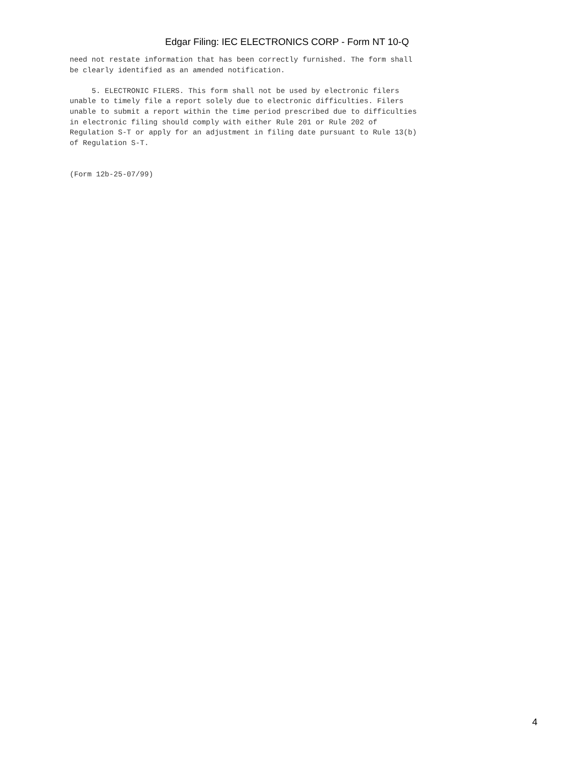Edgar Filing: IEC ELECTRONICS CORP - Form NT 10-Q
need not restate information that has been correctly furnished. The form shall
be clearly identified as an amended notification.

     5. ELECTRONIC FILERS. This form shall not be used by electronic filers
unable to timely file a report solely due to electronic difficulties. Filers
unable to submit a report within the time period prescribed due to difficulties
in electronic filing should comply with either Rule 201 or Rule 202 of
Regulation S-T or apply for an adjustment in filing date pursuant to Rule 13(b)
of Regulation S-T.


(Form 12b-25-07/99)
4